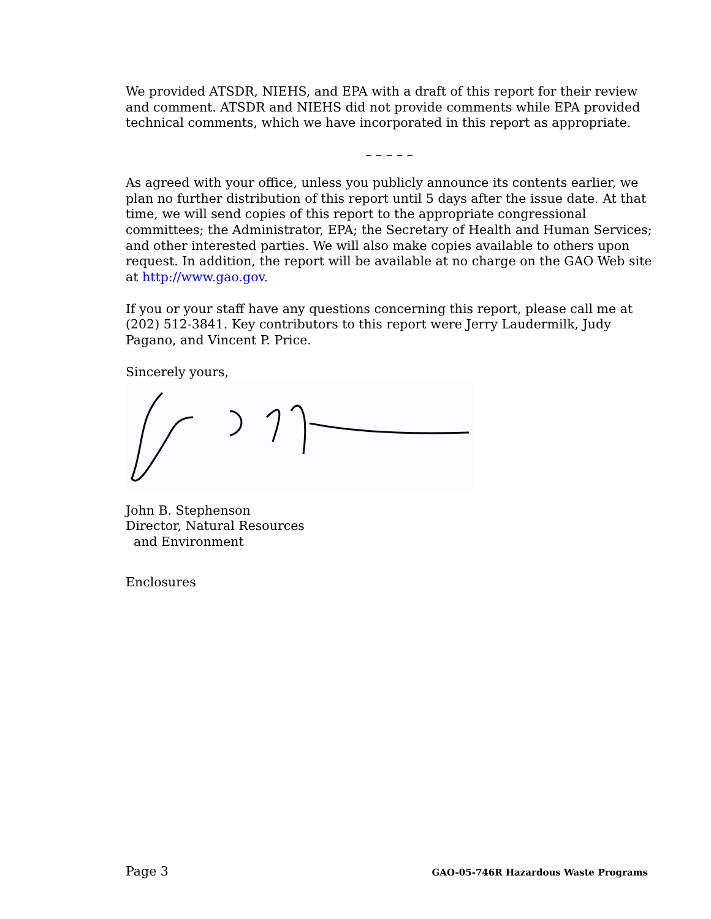We provided ATSDR, NIEHS, and EPA with a draft of this report for their review and comment. ATSDR and NIEHS did not provide comments while EPA provided technical comments, which we have incorporated in this report as appropriate.
– – – – –
As agreed with your office, unless you publicly announce its contents earlier, we plan no further distribution of this report until 5 days after the issue date. At that time, we will send copies of this report to the appropriate congressional committees; the Administrator, EPA; the Secretary of Health and Human Services; and other interested parties. We will also make copies available to others upon request. In addition, the report will be available at no charge on the GAO Web site at http://www.gao.gov.
If you or your staff have any questions concerning this report, please call me at (202) 512-3841. Key contributors to this report were Jerry Laudermilk, Judy Pagano, and Vincent P. Price.
Sincerely yours,
John B. Stephenson
Director, Natural Resources
and Environment
Enclosures
Page 3 GAO-05-746R Hazardous Waste Programs